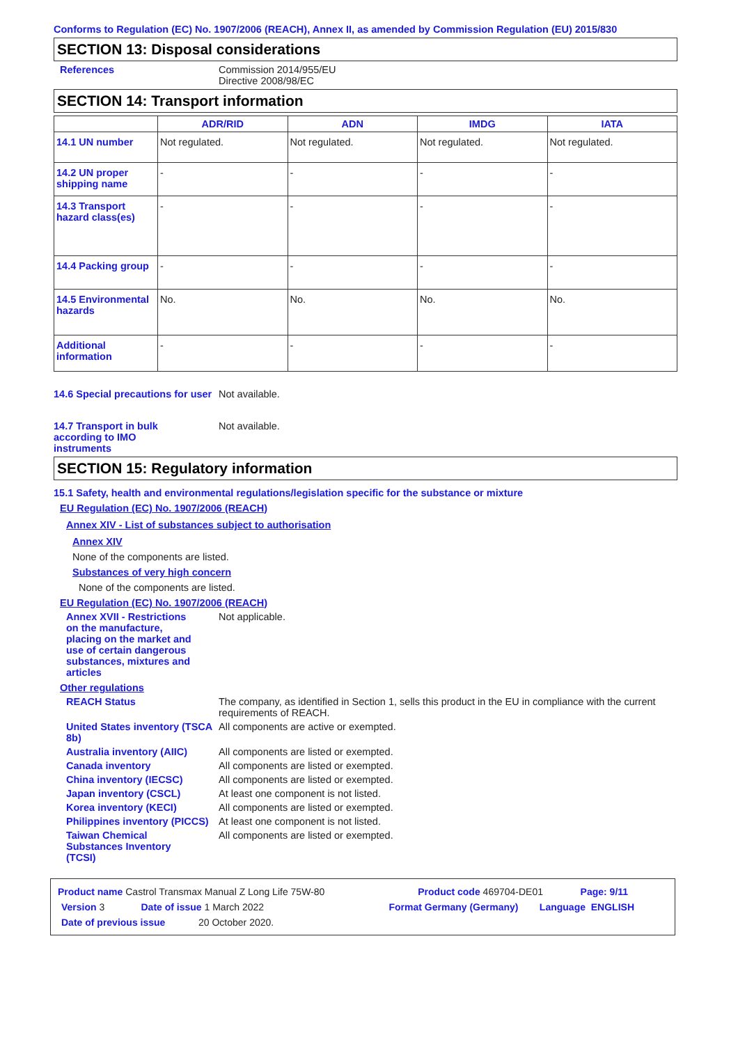Conforms to Regulation (EC) No. 1907/2006 (REACH), Annex II, as amended by Commission Regulation (EU) 2015/830
SECTION 13: Disposal considerations
References Commission 2014/955/EU
Directive 2008/98/EC
SECTION 14: Transport information
| | ADR/RID | ADN | IMDG | IATA |
| --- | --- | --- | --- | --- |
| 14.1 UN number | Not regulated. | Not regulated. | Not regulated. | Not regulated. |
| 14.2 UN proper shipping name | - | - | - | - |
| 14.3 Transport hazard class(es) | - | - | - | - |
| 14.4 Packing group | - | - | - | - |
| 14.5 Environmental hazards | No. | No. | No. | No. |
| Additional information | - | - | - | - |
14.6 Special precautions for user
Not available.
14.7 Transport in bulk according to IMO instruments
Not available.
SECTION 15: Regulatory information
15.1 Safety, health and environmental regulations/legislation specific for the substance or mixture
EU Regulation (EC) No. 1907/2006 (REACH)
Annex XIV - List of substances subject to authorisation
Annex XIV
None of the components are listed.
Substances of very high concern
None of the components are listed.
EU Regulation (EC) No. 1907/2006 (REACH)
Annex XVII - Restrictions on the manufacture, placing on the market and use of certain dangerous substances, mixtures and articles
Not applicable.
Other regulations
REACH Status The company, as identified in Section 1, sells this product in the EU in compliance with the current requirements of REACH.
United States inventory (TSCA 8b)
All components are active or exempted.
Australia inventory (AIIC)
All components are listed or exempted.
Canada inventory All components are listed or exempted.
China inventory (IECSC) All components are listed or exempted.
Japan inventory (CSCL) At least one component is not listed.
Korea inventory (KECI) All components are listed or exempted.
Philippines inventory (PICCS)
At least one component is not listed.
Taiwan Chemical Substances Inventory (TCSI)
All components are listed or exempted.
Product name Castrol Transmax Manual Z Long Life 75W-80 Product code 469704-DE01 Page: 9/11
Version 3 Date of issue 1 March 2022 Format Germany (Germany) Language ENGLISH
Date of previous issue 20 October 2020.